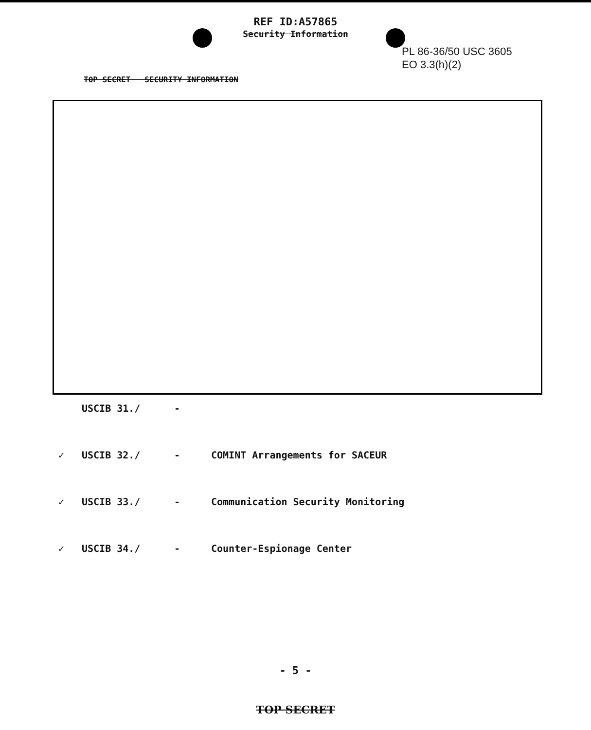REF ID:A57865
Security Information
PL 86-36/50 USC 3605
EO 3.3(h)(2)
TOP SECRET SECURITY INFORMATION
USCIB 31./ -
✓ USCIB 32./ - COMINT Arrangements for SACEUR
✓ USCIB 33./ - Communication Security Monitoring
✓ USCIB 34./ - Counter-Espionage Center
- 5 -
TOP SECRET